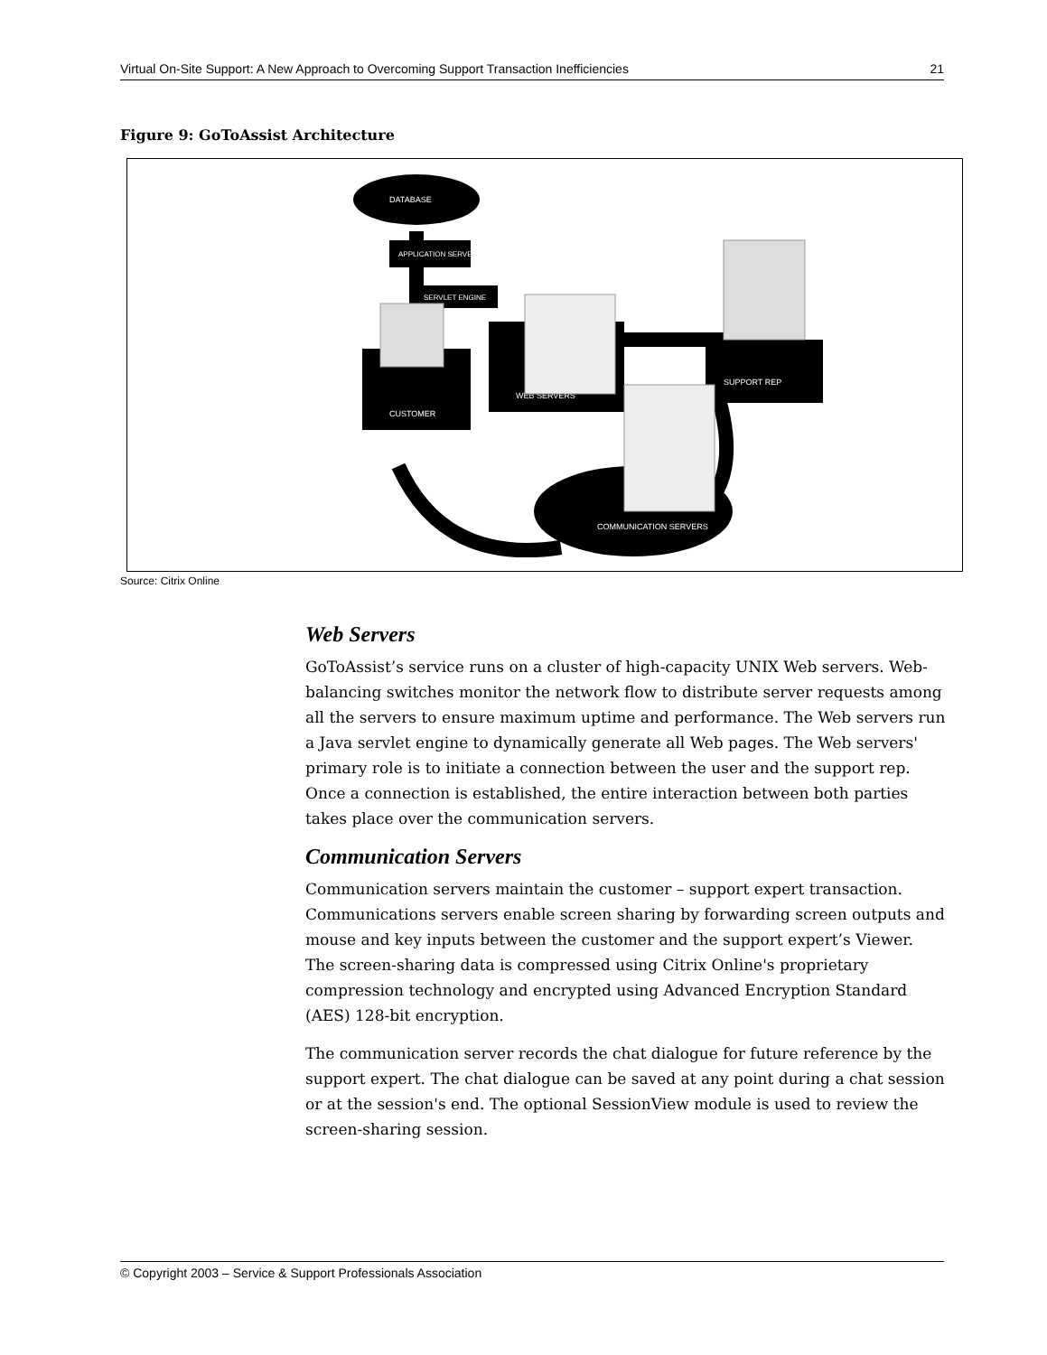Virtual On-Site Support: A New Approach to Overcoming Support Transaction Inefficiencies 21
Figure 9: GoToAssist Architecture
DATABASE
APPLICATION SERVER
SERVLET ENGINE
CUSTOMER
WEB SERVERS
SUPPORT REP
COMMUNICATION SERVERS
Source: Citrix Online
Web Servers
GoToAssist’s service runs on a cluster of high-capacity UNIX Web servers. Web-balancing switches monitor the network flow to distribute server requests among all the servers to ensure maximum uptime and performance. The Web servers run a Java servlet engine to dynamically generate all Web pages. The Web servers' primary role is to initiate a connection between the user and the support rep. Once a connection is established, the entire interaction between both parties takes place over the communication servers.
Communication Servers
Communication servers maintain the customer – support expert transaction. Communications servers enable screen sharing by forwarding screen outputs and mouse and key inputs between the customer and the support expert’s Viewer. The screen-sharing data is compressed using Citrix Online's proprietary compression technology and encrypted using Advanced Encryption Standard (AES) 128-bit encryption.
The communication server records the chat dialogue for future reference by the support expert. The chat dialogue can be saved at any point during a chat session or at the session's end. The optional SessionView module is used to review the screen-sharing session.
© Copyright 2003 – Service & Support Professionals Association